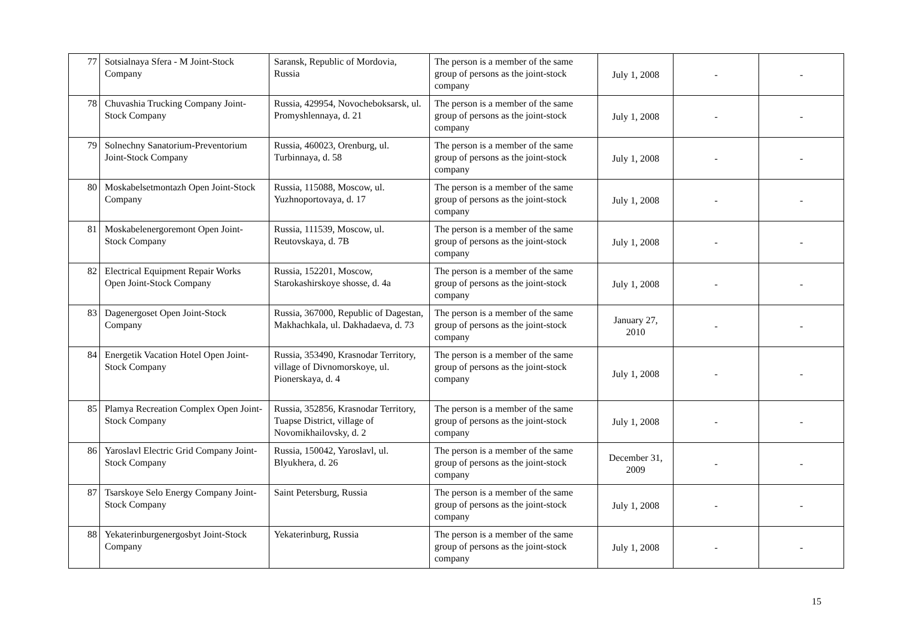| 77 | Sotsialnaya Sfera - M Joint-Stock Company | Saransk, Republic of Mordovia, Russia | The person is a member of the same group of persons as the joint-stock company | July 1, 2008 | - | - |
| 78 | Chuvashia Trucking Company Joint-Stock Company | Russia, 429954, Novocheboksarsk, ul. Promyshlennaya, d. 21 | The person is a member of the same group of persons as the joint-stock company | July 1, 2008 | - | - |
| 79 | Solnechny Sanatorium-Preventorium Joint-Stock Company | Russia, 460023, Orenburg, ul. Turbinnaya, d. 58 | The person is a member of the same group of persons as the joint-stock company | July 1, 2008 | - | - |
| 80 | Moskabelsetmontazh Open Joint-Stock Company | Russia, 115088, Moscow, ul. Yuzhnoportovaya, d. 17 | The person is a member of the same group of persons as the joint-stock company | July 1, 2008 | - | - |
| 81 | Moskabelenergoremont Open Joint-Stock Company | Russia, 111539, Moscow, ul. Reutovskaya, d. 7B | The person is a member of the same group of persons as the joint-stock company | July 1, 2008 | - | - |
| 82 | Electrical Equipment Repair Works Open Joint-Stock Company | Russia, 152201, Moscow, Starokashirskoye shosse, d. 4a | The person is a member of the same group of persons as the joint-stock company | July 1, 2008 | - | - |
| 83 | Dagenergoset Open Joint-Stock Company | Russia, 367000, Republic of Dagestan, Makhachkala, ul. Dakhadaeva, d. 73 | The person is a member of the same group of persons as the joint-stock company | January 27, 2010 | - | - |
| 84 | Energetik Vacation Hotel Open Joint-Stock Company | Russia, 353490, Krasnodar Territory, village of Divnomorskoye, ul. Pionerskaya, d. 4 | The person is a member of the same group of persons as the joint-stock company | July 1, 2008 | - | - |
| 85 | Plamya Recreation Complex Open Joint-Stock Company | Russia, 352856, Krasnodar Territory, Tuapse District, village of Novomikhailovsky, d. 2 | The person is a member of the same group of persons as the joint-stock company | July 1, 2008 | - | - |
| 86 | Yaroslavl Electric Grid Company Joint-Stock Company | Russia, 150042, Yaroslavl, ul. Blyukhera, d. 26 | The person is a member of the same group of persons as the joint-stock company | December 31, 2009 | - | - |
| 87 | Tsarskoye Selo Energy Company Joint-Stock Company | Saint Petersburg, Russia | The person is a member of the same group of persons as the joint-stock company | July 1, 2008 | - | - |
| 88 | Yekaterinburgenergosbyt Joint-Stock Company | Yekaterinburg, Russia | The person is a member of the same group of persons as the joint-stock company | July 1, 2008 | - | - |
15